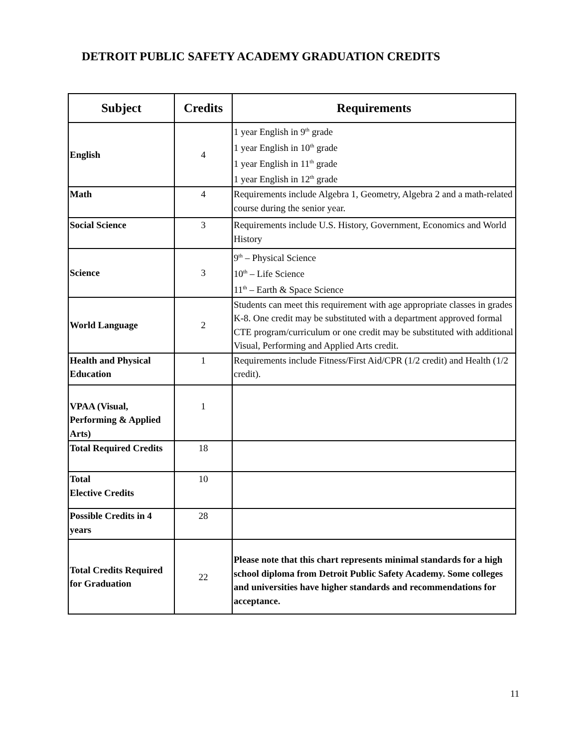DETROIT PUBLIC SAFETY ACADEMY GRADUATION CREDITS
| Subject | Credits | Requirements |
| --- | --- | --- |
| English | 4 | 1 year English in 9<sup>th</sup> grade 1 year English in 10<sup>th</sup> grade 1 year English in 11<sup>th</sup> grade 1 year English in 12<sup>th</sup> grade |
| Math | 4 | Requirements include Algebra 1, Geometry, Algebra 2 and a math-related course during the senior year. |
| Social Science | 3 | Requirements include U.S. History, Government, Economics and World History |
| Science | 3 | 9<sup>th</sup> – Physical Science 10<sup>th</sup> – Life Science 11<sup>th</sup> – Earth & Space Science |
| World Language | 2 | Students can meet this requirement with age appropriate classes in grades K-8. One credit may be substituted with a department approved formal CTE program/curriculum or one credit may be substituted with additional Visual, Performing and Applied Arts credit. |
| Health and Physical Education | 1 | Requirements include Fitness/First Aid/CPR (1/2 credit) and Health (1/2 credit). |
| VPAA (Visual, Performing & Applied Arts) | 1 | |
| Total Required Credits | 18 | |
| Total Elective Credits | 10 | |
| Possible Credits in 4 years | 28 | |
| Total Credits Required for Graduation | 22 | Please note that this chart represents minimal standards for a high school diploma from Detroit Public Safety Academy. Some colleges and universities have higher standards and recommendations for acceptance. |
11